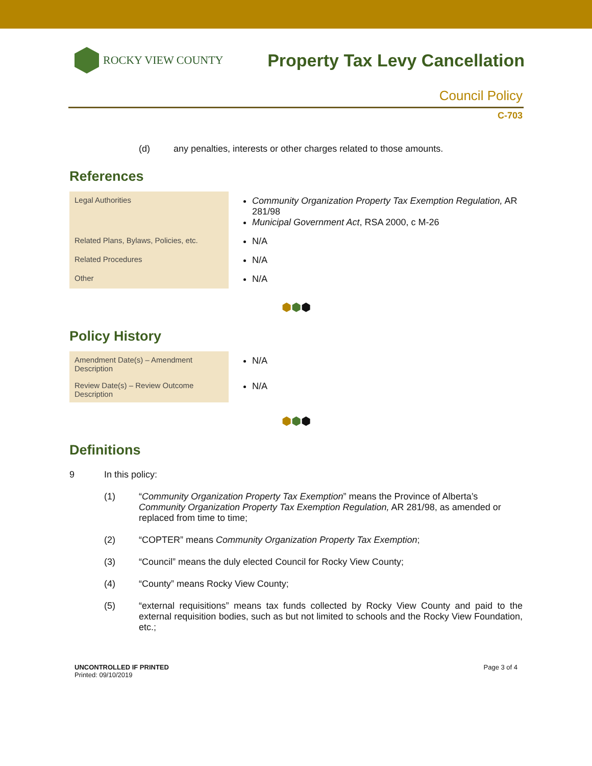ROCKY VIEW COUNTY
Property Tax Levy Cancellation
Council Policy
C-703
(d) any penalties, interests or other charges related to those amounts.
References
| Legal Authorities | Community Organization Property Tax Exemption Regulation, AR 281/98 Municipal Government Act , RSA 2000, c M-26 |
| Related Plans, Bylaws, Policies, etc. | N/A |
| Related Procedures | N/A |
| Other | N/A |
⬢⬢⬢
Policy History
| Amendment Date(s) – Amendment Description | N/A |
| Review Date(s) – Review Outcome Description | N/A |
⬢⬢⬢
Definitions
9 In this policy:
(1) “Community Organization Property Tax Exemption” means the Province of Alberta’s Community Organization Property Tax Exemption Regulation, AR 281/98, as amended or replaced from time to time;
(2) “COPTER” means Community Organization Property Tax Exemption;
(3) “Council” means the duly elected Council for Rocky View County;
(4) “County” means Rocky View County;
(5) “external requisitions” means tax funds collected by Rocky View County and paid to the external requisition bodies, such as but not limited to schools and the Rocky View Foundation, etc.;
UNCONTROLLED IF PRINTED
Printed: 09/10/2019
Page 3 of 4